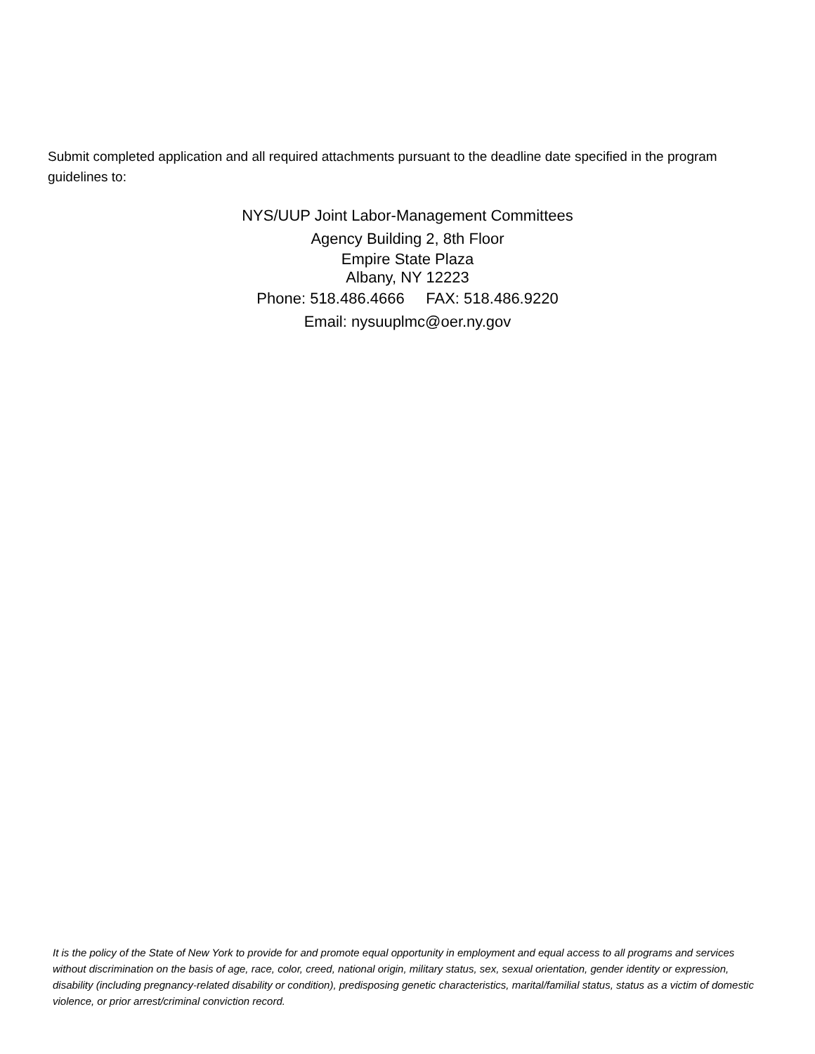Submit completed application and all required attachments pursuant to the deadline date specified in the program guidelines to:
NYS/UUP Joint Labor-Management Committees
Agency Building 2, 8th Floor
Empire State Plaza
Albany, NY 12223
Phone: 518.486.4666 FAX: 518.486.9220
Email: nysuuplmc@oer.ny.gov
It is the policy of the State of New York to provide for and promote equal opportunity in employment and equal access to all programs and services without discrimination on the basis of age, race, color, creed, national origin, military status, sex, sexual orientation, gender identity or expression, disability (including pregnancy-related disability or condition), predisposing genetic characteristics, marital/familial status, status as a victim of domestic violence, or prior arrest/criminal conviction record.